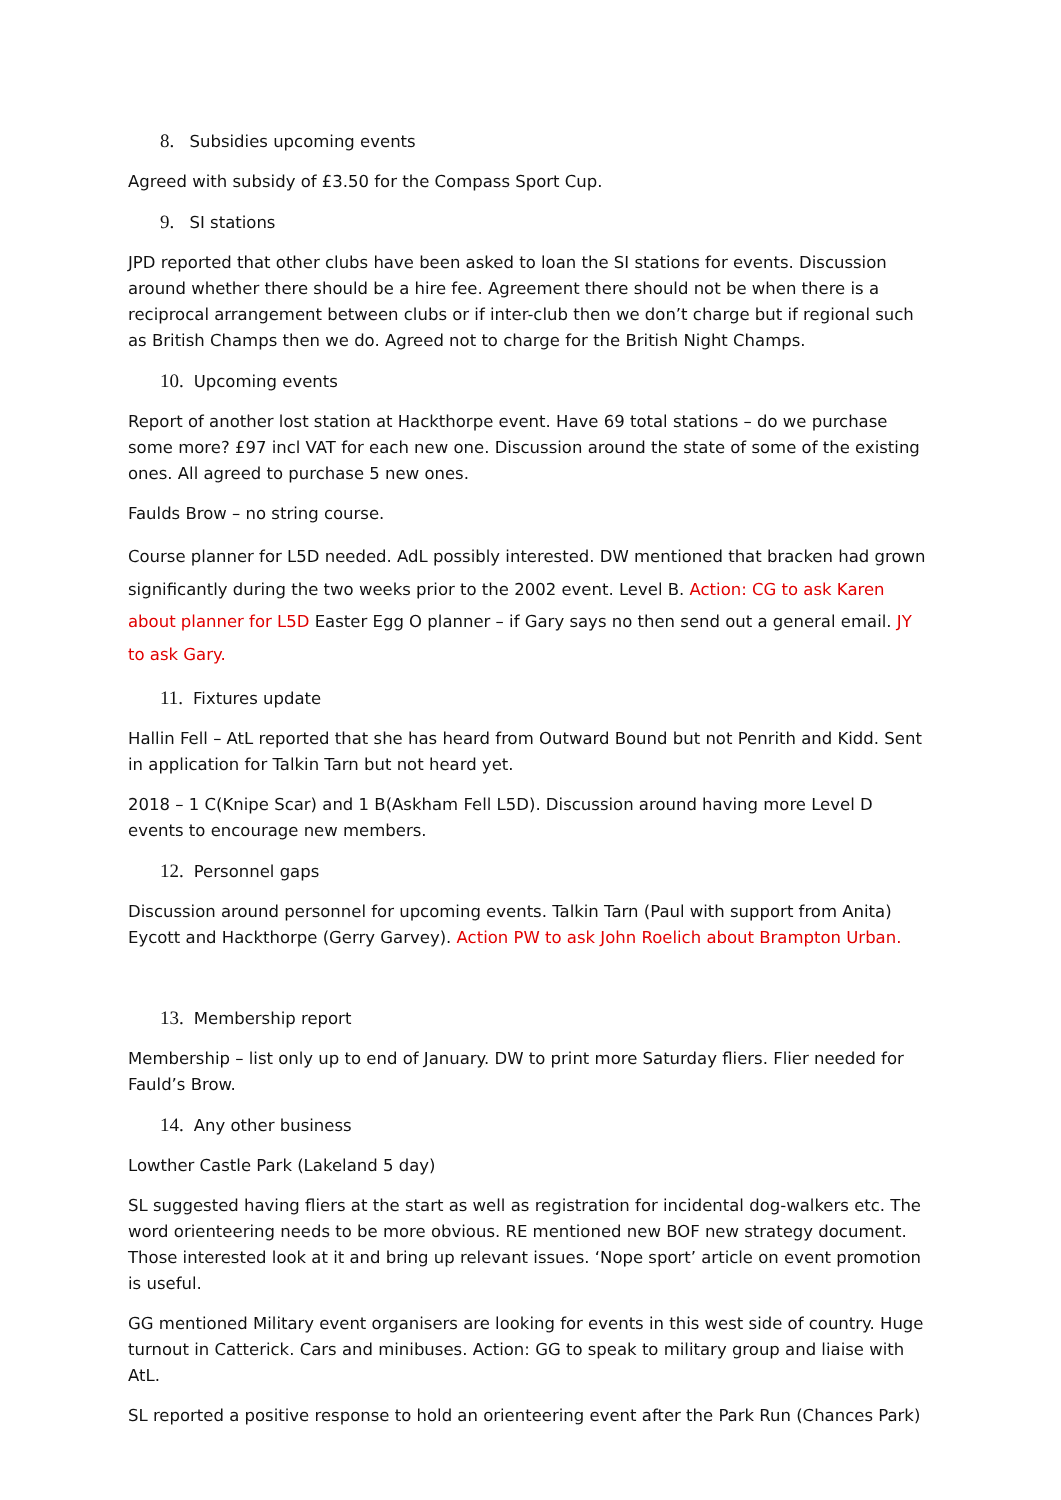8. Subsidies upcoming events
Agreed with subsidy of £3.50 for the Compass Sport Cup.
9. SI stations
JPD reported that other clubs have been asked to loan the SI stations for events. Discussion around whether there should be a hire fee. Agreement there should not be when there is a reciprocal arrangement between clubs or if inter-club then we don’t charge but if regional such as British Champs then we do. Agreed not to charge for the British Night Champs.
10. Upcoming events
Report of another lost station at Hackthorpe event. Have 69 total stations – do we purchase some more? £97 incl VAT for each new one. Discussion around the state of some of the existing ones. All agreed to purchase 5 new ones.
Faulds Brow – no string course.
Course planner for L5D needed. AdL possibly interested. DW mentioned that bracken had grown significantly during the two weeks prior to the 2002 event. Level B. Action: CG to ask Karen about planner for L5D Easter Egg O planner – if Gary says no then send out a general email. JY to ask Gary.
11. Fixtures update
Hallin Fell – AtL reported that she has heard from Outward Bound but not Penrith and Kidd. Sent in application for Talkin Tarn but not heard yet.
2018 – 1 C(Knipe Scar) and 1 B(Askham Fell L5D). Discussion around having more Level D events to encourage new members.
12. Personnel gaps
Discussion around personnel for upcoming events. Talkin Tarn (Paul with support from Anita) Eycott and Hackthorpe (Gerry Garvey). Action PW to ask John Roelich about Brampton Urban.
13. Membership report
Membership – list only up to end of January. DW to print more Saturday fliers. Flier needed for Fauld’s Brow.
14. Any other business
Lowther Castle Park (Lakeland 5 day)
SL suggested having fliers at the start as well as registration for incidental dog-walkers etc. The word orienteering needs to be more obvious. RE mentioned new BOF new strategy document. Those interested look at it and bring up relevant issues. ‘Nope sport’ article on event promotion is useful.
GG mentioned Military event organisers are looking for events in this west side of country. Huge turnout in Catterick. Cars and minibuses. Action: GG to speak to military group and liaise with AtL.
SL reported a positive response to hold an orienteering event after the Park Run (Chances Park)